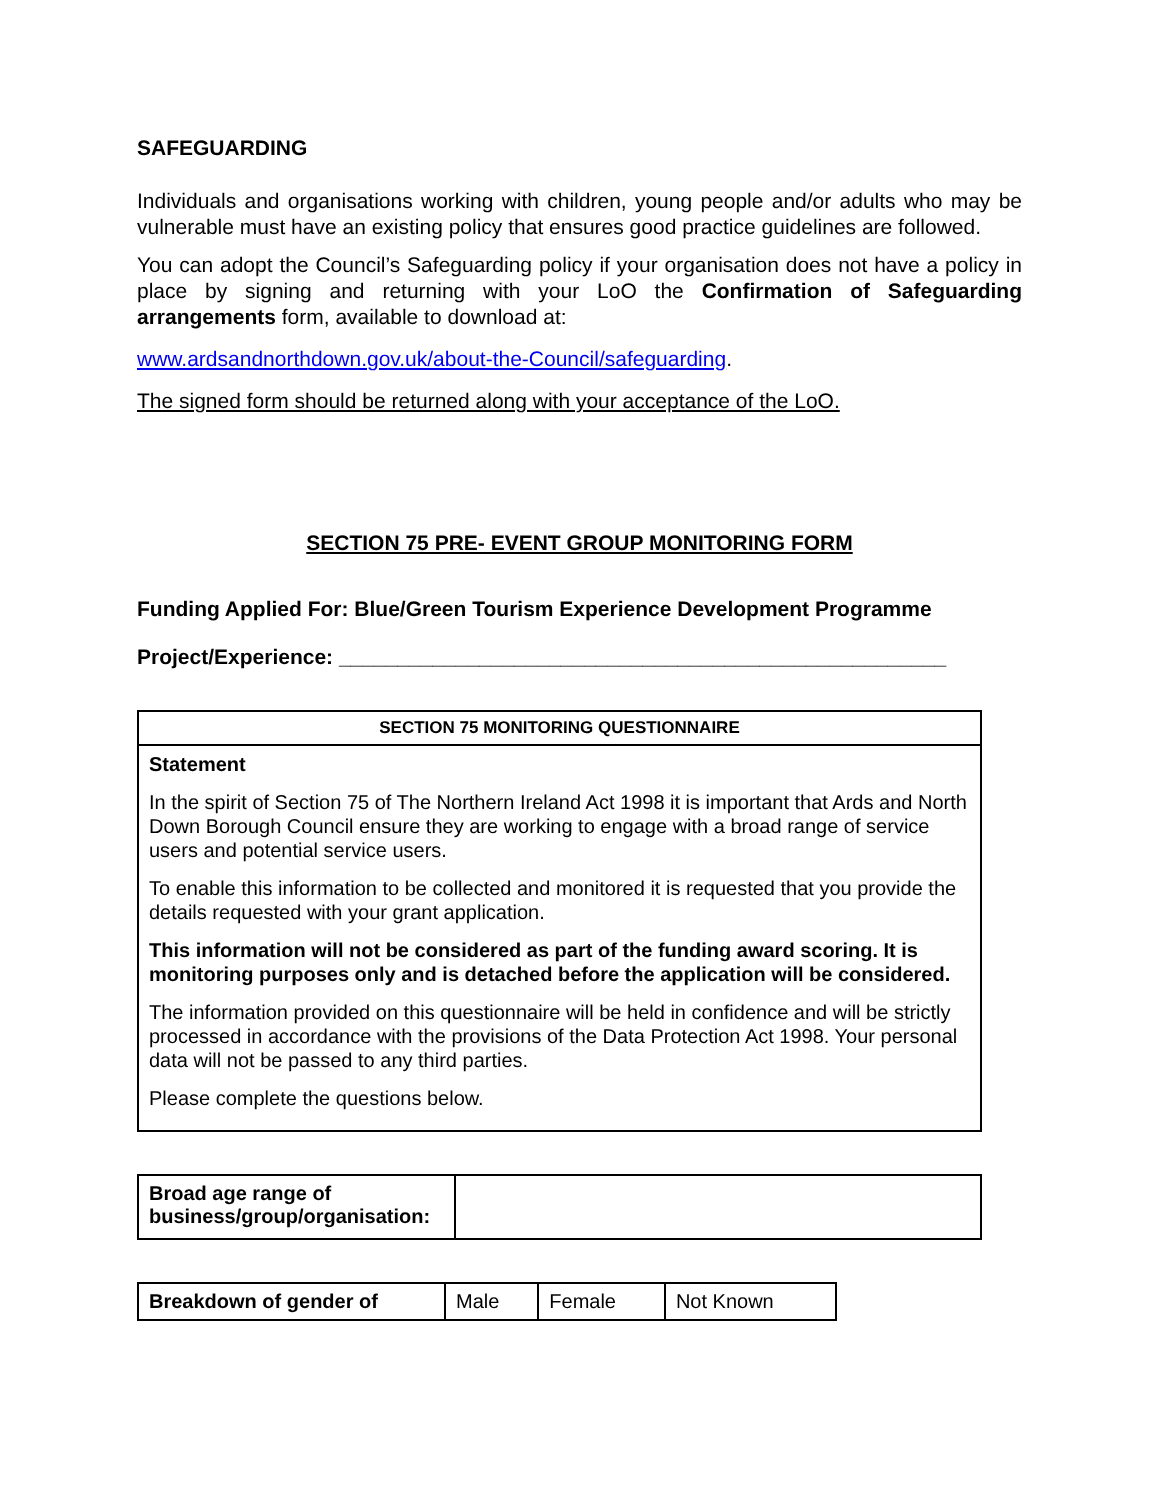SAFEGUARDING
Individuals and organisations working with children, young people and/or adults who may be vulnerable must have an existing policy that ensures good practice guidelines are followed.
You can adopt the Council’s Safeguarding policy if your organisation does not have a policy in place by signing and returning with your LoO the Confirmation of Safeguarding arrangements form, available to download at:
www.ardsandnorthdown.gov.uk/about-the-Council/safeguarding.
The signed form should be returned along with your acceptance of the LoO.
SECTION 75 PRE- EVENT GROUP MONITORING FORM
Funding Applied For: Blue/Green Tourism Experience Development Programme
Project/Experience: ____________________________________________________
| SECTION 75 MONITORING QUESTIONNAIRE |
| --- |
| Statement In the spirit of Section 75 of The Northern Ireland Act 1998 it is important that Ards and North Down Borough Council ensure they are working to engage with a broad range of service users and potential service users. To enable this information to be collected and monitored it is requested that you provide the details requested with your grant application. This information will not be considered as part of the funding award scoring. It is monitoring purposes only and is detached before the application will be considered. The information provided on this questionnaire will be held in confidence and will be strictly processed in accordance with the provisions of the Data Protection Act 1998. Your personal data will not be passed to any third parties. Please complete the questions below. |
| Broad age range of business/group/organisation: | |
| Breakdown of gender of | Male | Female | Not Known |